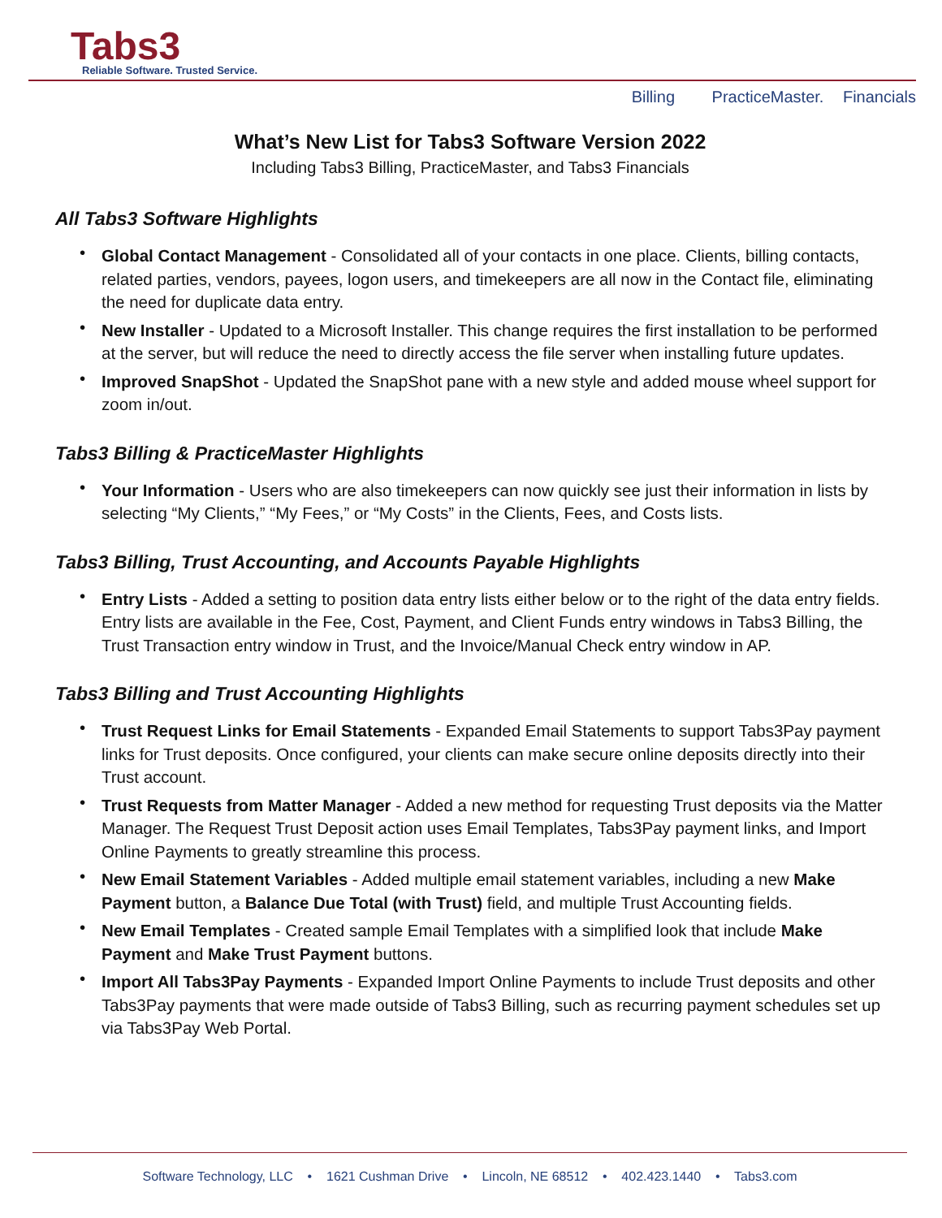Tabs3
Reliable Software. Trusted Service.
Billing PracticeMaster. Financials
What’s New List for Tabs3 Software Version 2022
Including Tabs3 Billing, PracticeMaster, and Tabs3 Financials
All Tabs3 Software Highlights
Global Contact Management - Consolidated all of your contacts in one place. Clients, billing contacts, related parties, vendors, payees, logon users, and timekeepers are all now in the Contact file, eliminating the need for duplicate data entry.
New Installer - Updated to a Microsoft Installer. This change requires the first installation to be performed at the server, but will reduce the need to directly access the file server when installing future updates.
Improved SnapShot - Updated the SnapShot pane with a new style and added mouse wheel support for zoom in/out.
Tabs3 Billing & PracticeMaster Highlights
Your Information - Users who are also timekeepers can now quickly see just their information in lists by selecting “My Clients,” “My Fees,” or “My Costs” in the Clients, Fees, and Costs lists.
Tabs3 Billing, Trust Accounting, and Accounts Payable Highlights
Entry Lists - Added a setting to position data entry lists either below or to the right of the data entry fields. Entry lists are available in the Fee, Cost, Payment, and Client Funds entry windows in Tabs3 Billing, the Trust Transaction entry window in Trust, and the Invoice/Manual Check entry window in AP.
Tabs3 Billing and Trust Accounting Highlights
Trust Request Links for Email Statements - Expanded Email Statements to support Tabs3Pay payment links for Trust deposits. Once configured, your clients can make secure online deposits directly into their Trust account.
Trust Requests from Matter Manager - Added a new method for requesting Trust deposits via the Matter Manager. The Request Trust Deposit action uses Email Templates, Tabs3Pay payment links, and Import Online Payments to greatly streamline this process.
New Email Statement Variables - Added multiple email statement variables, including a new Make Payment button, a Balance Due Total (with Trust) field, and multiple Trust Accounting fields.
New Email Templates - Created sample Email Templates with a simplified look that include Make Payment and Make Trust Payment buttons.
Import All Tabs3Pay Payments - Expanded Import Online Payments to include Trust deposits and other Tabs3Pay payments that were made outside of Tabs3 Billing, such as recurring payment schedules set up via Tabs3Pay Web Portal.
Software Technology, LLC • 1621 Cushman Drive • Lincoln, NE 68512 • 402.423.1440 • Tabs3.com